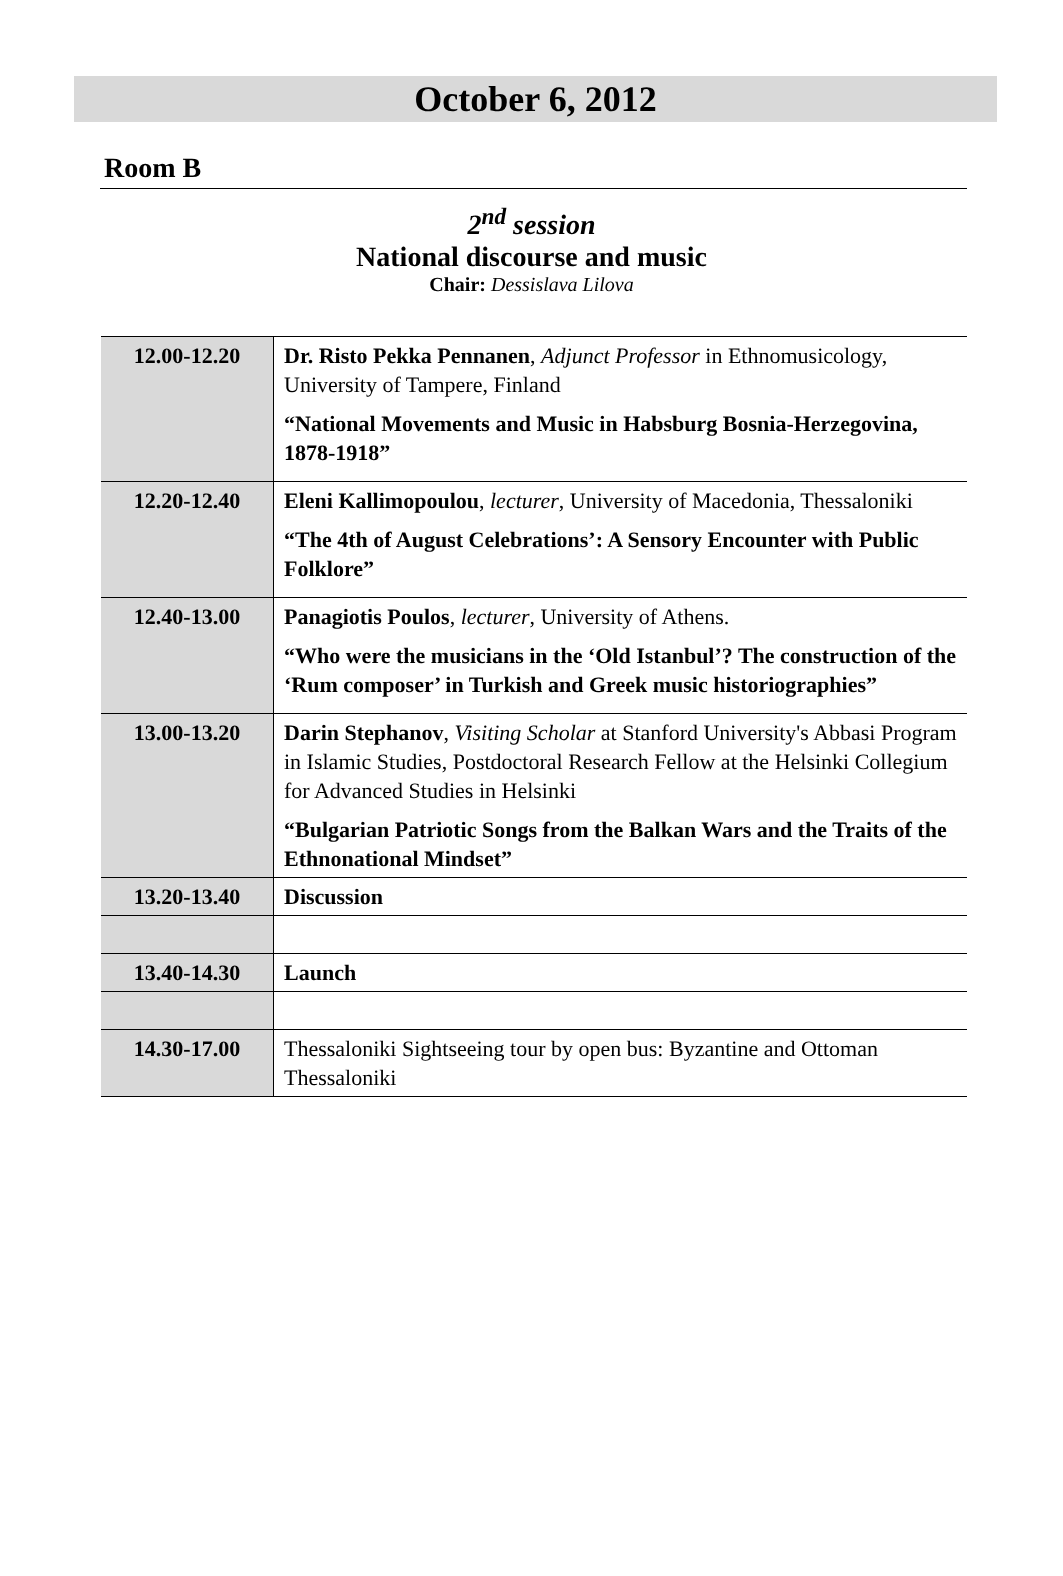October 6, 2012
Room B
2<sup>nd</sup> session
National discourse and music
Chair: Dessislava Lilova
| 12.00-12.20 | Dr. Risto Pekka Pennanen , Adjunct Professor in Ethnomusicology, University of Tampere, Finland “National Movements and Music in Habsburg Bosnia-Herzegovina, 1878-1918” |
| 12.20-12.40 | Eleni Kallimopoulou , lecturer , University of Macedonia, Thessaloniki “The 4th of August Celebrations’: A Sensory Encounter with Public Folklore” |
| 12.40-13.00 | Panagiotis Poulos , lecturer , University of Athens. “Who were the musicians in the ‘Old Istanbul’? The construction of the ‘Rum composer’ in Turkish and Greek music historiographies” |
| 13.00-13.20 | Darin Stephanov , Visiting Scholar at Stanford University's Abbasi Program in Islamic Studies, Postdoctoral Research Fellow at the Helsinki Collegium for Advanced Studies in Helsinki “Bulgarian Patriotic Songs from the Balkan Wars and the Traits of the Ethnonational Mindset” |
| 13.20-13.40 | Discussion |
| 13.40-14.30 | Launch |
| 14.30-17.00 | Thessaloniki Sightseeing tour by open bus: Byzantine and Ottoman Thessaloniki |